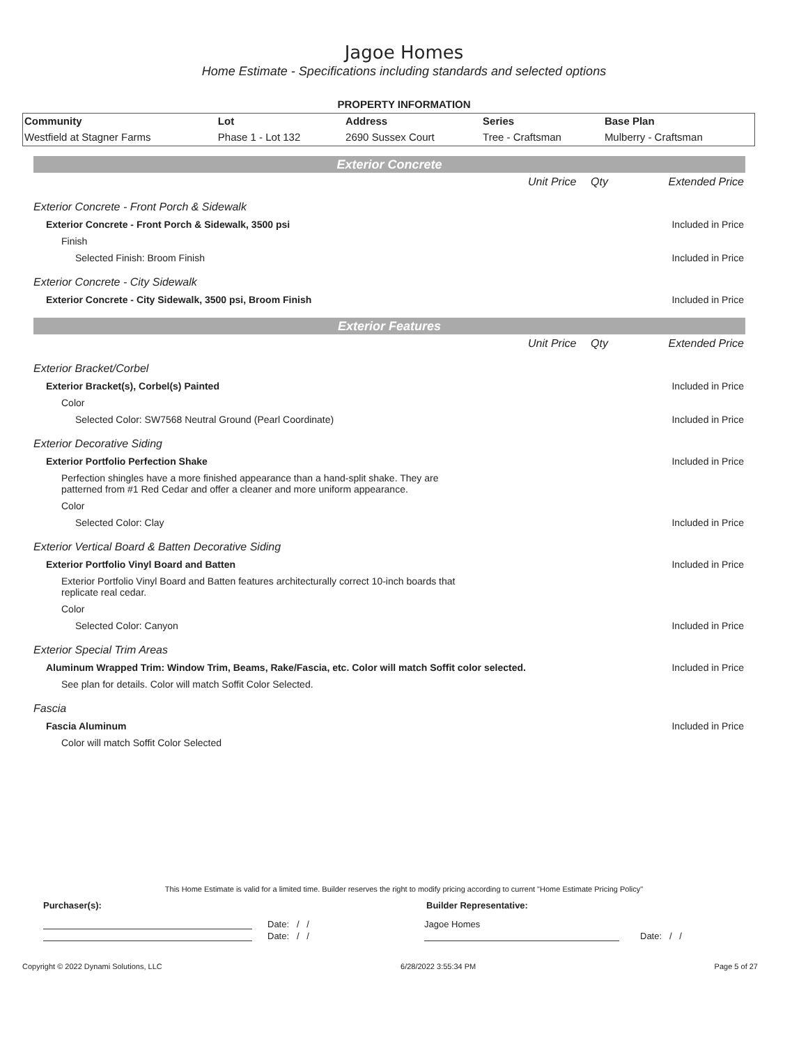Jagoe Homes
Home Estimate - Specifications including standards and selected options
PROPERTY INFORMATION
| Community | Lot | Address | Series | Base Plan |
| --- | --- | --- | --- | --- |
| Westfield at Stagner Farms | Phase 1 - Lot 132 | 2690 Sussex Court | Tree - Craftsman | Mulberry - Craftsman |
Exterior Concrete
| | Unit Price | Qty | Extended Price |
| Exterior Concrete - Front Porch & Sidewalk | | | |
| Exterior Concrete - Front Porch & Sidewalk, 3500 psi | | | Included in Price |
| Finish | | | |
| Selected Finish: Broom Finish | | | Included in Price |
| Exterior Concrete - City Sidewalk | | | |
| Exterior Concrete - City Sidewalk, 3500 psi, Broom Finish | | | Included in Price |
Exterior Features
| | Unit Price | Qty | Extended Price |
| Exterior Bracket/Corbel | | | |
| Exterior Bracket(s), Corbel(s) Painted | | | Included in Price |
| Color | | | |
| Selected Color: SW7568 Neutral Ground (Pearl Coordinate) | | | Included in Price |
| Exterior Decorative Siding | | | |
| Exterior Portfolio Perfection Shake | | | Included in Price |
| Perfection shingles have a more finished appearance than a hand-split shake. They are patterned from #1 Red Cedar and offer a cleaner and more uniform appearance. | | | |
| Color | | | |
| Selected Color: Clay | | | Included in Price |
| Exterior Vertical Board & Batten Decorative Siding | | | |
| Exterior Portfolio Vinyl Board and Batten | | | Included in Price |
| Exterior Portfolio Vinyl Board and Batten features architecturally correct 10-inch boards that replicate real cedar. | | | |
| Color | | | |
| Selected Color: Canyon | | | Included in Price |
| Exterior Special Trim Areas | | | |
| Aluminum Wrapped Trim: Window Trim, Beams, Rake/Fascia, etc. Color will match Soffit color selected. | | | Included in Price |
| See plan for details. Color will match Soffit Color Selected. | | | |
| Fascia | | | |
| Fascia Aluminum | | | Included in Price |
| Color will match Soffit Color Selected | | | |
This Home Estimate is valid for a limited time. Builder reserves the right to modify pricing according to current "Home Estimate Pricing Policy"
Purchaser(s): Builder Representative:
Date: / / Jagoe Homes
Date: / / Date: / /
Copyright © 2022 Dynami Solutions, LLC 6/28/2022 3:55:34 PM Page 5 of 27